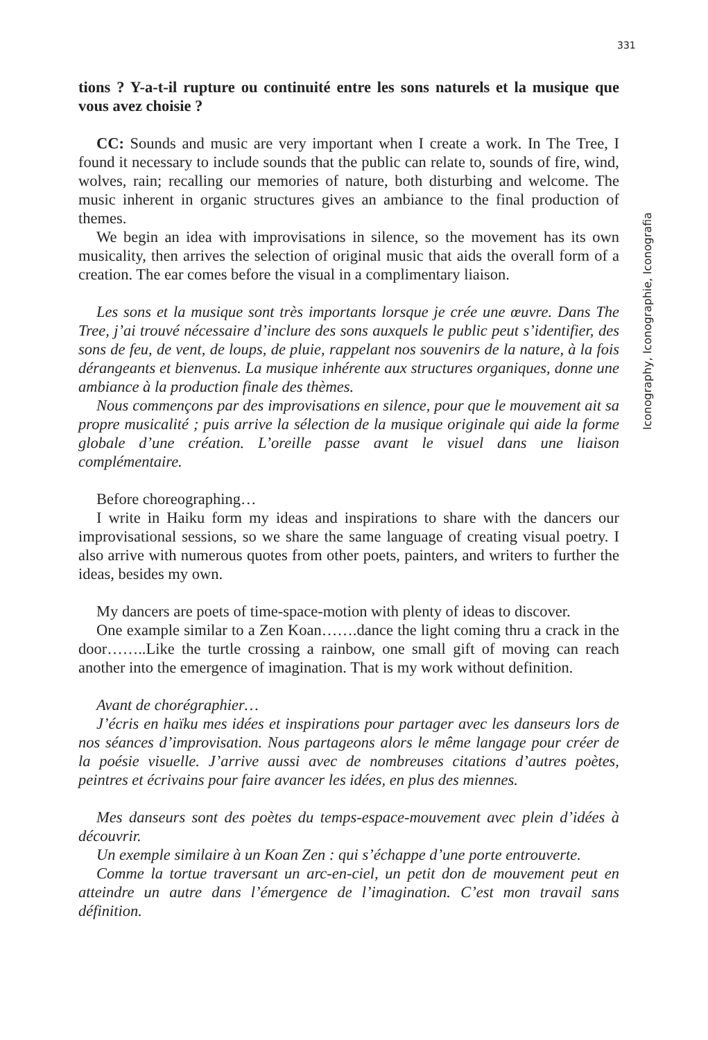331
tions ? Y-a-t-il rupture ou continuité entre les sons naturels et la musique que vous avez choisie ?
CC: Sounds and music are very important when I create a work. In The Tree, I found it necessary to include sounds that the public can relate to, sounds of fire, wind, wolves, rain; recalling our memories of nature, both disturbing and welcome. The music inherent in organic structures gives an ambiance to the final production of themes.
We begin an idea with improvisations in silence, so the movement has its own musicality, then arrives the selection of original music that aids the overall form of a creation. The ear comes before the visual in a complimentary liaison.
Les sons et la musique sont très importants lorsque je crée une œuvre. Dans The Tree, j’ai trouvé nécessaire d’inclure des sons auxquels le public peut s’identifier, des sons de feu, de vent, de loups, de pluie, rappelant nos souvenirs de la nature, à la fois dérangeants et bienvenus. La musique inhérente aux structures organiques, donne une ambiance à la production finale des thèmes.
Nous commençons par des improvisations en silence, pour que le mouvement ait sa propre musicalité ; puis arrive la sélection de la musique originale qui aide la forme globale d’une création. L’oreille passe avant le visuel dans une liaison complémentaire.
Before choreographing…
I write in Haiku form my ideas and inspirations to share with the dancers our improvisational sessions, so we share the same language of creating visual poetry. I also arrive with numerous quotes from other poets, painters, and writers to further the ideas, besides my own.
My dancers are poets of time-space-motion with plenty of ideas to discover.
One example similar to a Zen Koan…….dance the light coming thru a crack in the door……..Like the turtle crossing a rainbow, one small gift of moving can reach another into the emergence of imagination. That is my work without definition.
Avant de chorégraphier…
J’écris en haïku mes idées et inspirations pour partager avec les danseurs lors de nos séances d’improvisation. Nous partageons alors le même langage pour créer de la poésie visuelle. J’arrive aussi avec de nombreuses citations d’autres poètes, peintres et écrivains pour faire avancer les idées, en plus des miennes.
Mes danseurs sont des poètes du temps-espace-mouvement avec plein d’idées à découvrir.
Un exemple similaire à un Koan Zen : qui s’échappe d’une porte entrouverte.
Comme la tortue traversant un arc-en-ciel, un petit don de mouvement peut en atteindre un autre dans l’émergence de l’imagination. C’est mon travail sans définition.
Iconography, Iconographie, Iconografia